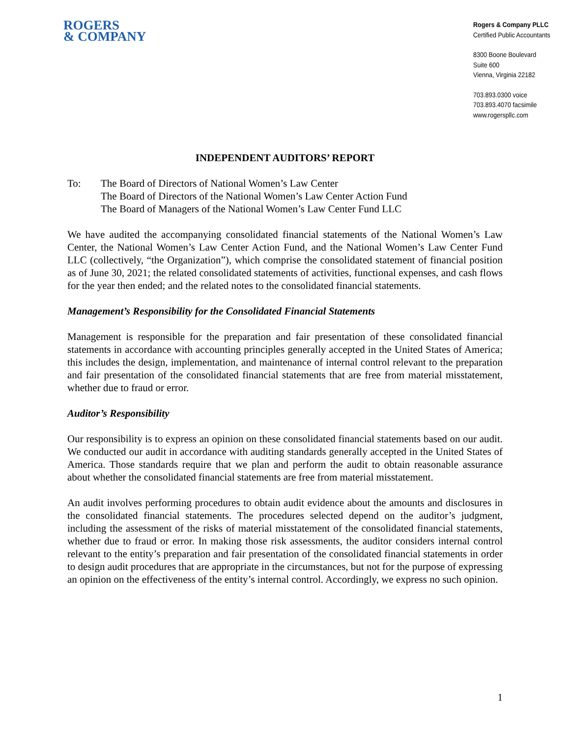ROGERS
& COMPANY
Rogers & Company PLLC
Certified Public Accountants
8300 Boone Boulevard
Suite 600
Vienna, Virginia 22182
703.893.0300 voice
703.893.4070 facsimile
www.rogerspllc.com
INDEPENDENT AUDITORS’ REPORT
To: The Board of Directors of National Women’s Law Center
The Board of Directors of the National Women’s Law Center Action Fund
The Board of Managers of the National Women’s Law Center Fund LLC
We have audited the accompanying consolidated financial statements of the National Women’s Law Center, the National Women’s Law Center Action Fund, and the National Women’s Law Center Fund LLC (collectively, “the Organization”), which comprise the consolidated statement of financial position as of June 30, 2021; the related consolidated statements of activities, functional expenses, and cash flows for the year then ended; and the related notes to the consolidated financial statements.
Management’s Responsibility for the Consolidated Financial Statements
Management is responsible for the preparation and fair presentation of these consolidated financial statements in accordance with accounting principles generally accepted in the United States of America; this includes the design, implementation, and maintenance of internal control relevant to the preparation and fair presentation of the consolidated financial statements that are free from material misstatement, whether due to fraud or error.
Auditor’s Responsibility
Our responsibility is to express an opinion on these consolidated financial statements based on our audit. We conducted our audit in accordance with auditing standards generally accepted in the United States of America. Those standards require that we plan and perform the audit to obtain reasonable assurance about whether the consolidated financial statements are free from material misstatement.
An audit involves performing procedures to obtain audit evidence about the amounts and disclosures in the consolidated financial statements. The procedures selected depend on the auditor’s judgment, including the assessment of the risks of material misstatement of the consolidated financial statements, whether due to fraud or error. In making those risk assessments, the auditor considers internal control relevant to the entity’s preparation and fair presentation of the consolidated financial statements in order to design audit procedures that are appropriate in the circumstances, but not for the purpose of expressing an opinion on the effectiveness of the entity’s internal control. Accordingly, we express no such opinion.
1